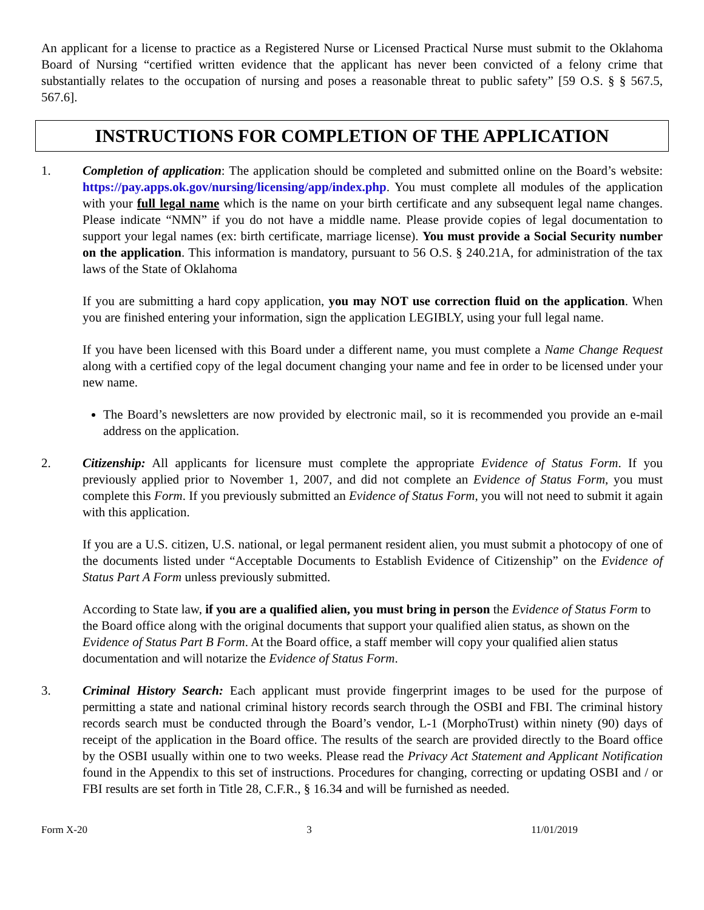An applicant for a license to practice as a Registered Nurse or Licensed Practical Nurse must submit to the Oklahoma Board of Nursing “certified written evidence that the applicant has never been convicted of a felony crime that substantially relates to the occupation of nursing and poses a reasonable threat to public safety” [59 O.S. § § 567.5, 567.6].
INSTRUCTIONS FOR COMPLETION OF THE APPLICATION
1. Completion of application: The application should be completed and submitted online on the Board’s website: https://pay.apps.ok.gov/nursing/licensing/app/index.php. You must complete all modules of the application with your full legal name which is the name on your birth certificate and any subsequent legal name changes. Please indicate “NMN” if you do not have a middle name. Please provide copies of legal documentation to support your legal names (ex: birth certificate, marriage license). You must provide a Social Security number on the application. This information is mandatory, pursuant to 56 O.S. § 240.21A, for administration of the tax laws of the State of Oklahoma
If you are submitting a hard copy application, you may NOT use correction fluid on the application. When you are finished entering your information, sign the application LEGIBLY, using your full legal name.
If you have been licensed with this Board under a different name, you must complete a Name Change Request along with a certified copy of the legal document changing your name and fee in order to be licensed under your new name.
The Board’s newsletters are now provided by electronic mail, so it is recommended you provide an e-mail address on the application.
2. Citizenship: All applicants for licensure must complete the appropriate Evidence of Status Form. If you previously applied prior to November 1, 2007, and did not complete an Evidence of Status Form, you must complete this Form. If you previously submitted an Evidence of Status Form, you will not need to submit it again with this application.
If you are a U.S. citizen, U.S. national, or legal permanent resident alien, you must submit a photocopy of one of the documents listed under “Acceptable Documents to Establish Evidence of Citizenship” on the Evidence of Status Part A Form unless previously submitted.
According to State law, if you are a qualified alien, you must bring in person the Evidence of Status Form to the Board office along with the original documents that support your qualified alien status, as shown on the Evidence of Status Part B Form. At the Board office, a staff member will copy your qualified alien status documentation and will notarize the Evidence of Status Form.
3. Criminal History Search: Each applicant must provide fingerprint images to be used for the purpose of permitting a state and national criminal history records search through the OSBI and FBI. The criminal history records search must be conducted through the Board’s vendor, L-1 (MorphoTrust) within ninety (90) days of receipt of the application in the Board office. The results of the search are provided directly to the Board office by the OSBI usually within one to two weeks. Please read the Privacy Act Statement and Applicant Notification found in the Appendix to this set of instructions. Procedures for changing, correcting or updating OSBI and / or FBI results are set forth in Title 28, C.F.R., § 16.34 and will be furnished as needed.
Form X-20 3 11/01/2019